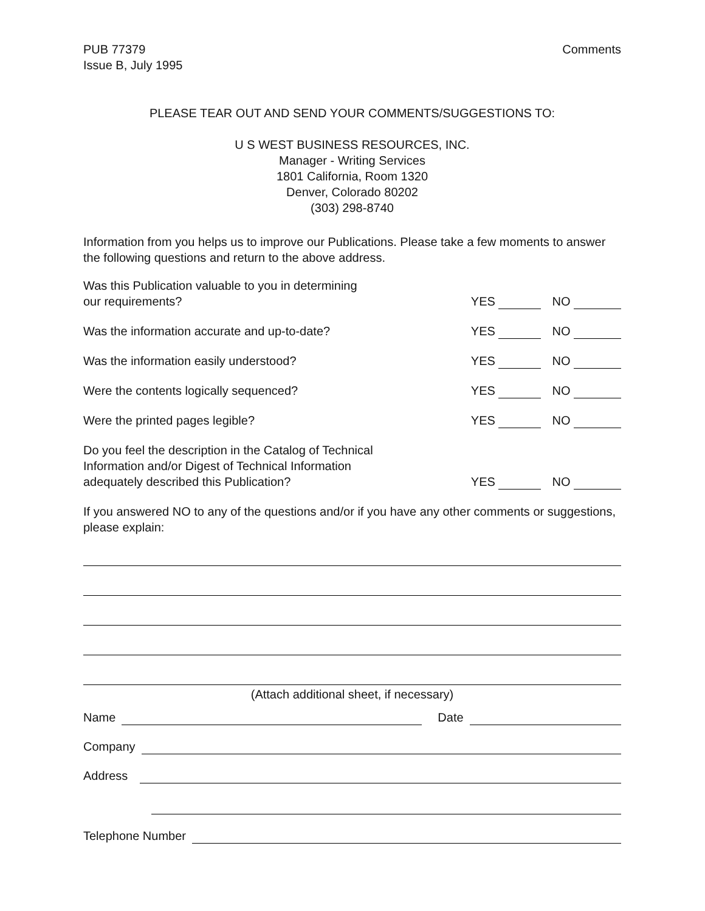PUB 77379
Issue B, July 1995
Comments
PLEASE TEAR OUT AND SEND YOUR COMMENTS/SUGGESTIONS TO:
U S WEST BUSINESS RESOURCES, INC.
Manager - Writing Services
1801 California, Room 1320
Denver, Colorado 80202
(303) 298-8740
Information from you helps us to improve our Publications. Please take a few moments to answer the following questions and return to the above address.
Was this Publication valuable to you in determining
our requirements?
YES NO
Was the information accurate and up-to-date?
YES NO
Was the information easily understood?
YES NO
Were the contents logically sequenced?
YES NO
Were the printed pages legible?
YES NO
Do you feel the description in the Catalog of Technical
Information and/or Digest of Technical Information
adequately described this Publication?
YES NO
If you answered NO to any of the questions and/or if you have any other comments or suggestions, please explain:
(Attach additional sheet, if necessary)
Name Date
Company
Address
Telephone Number